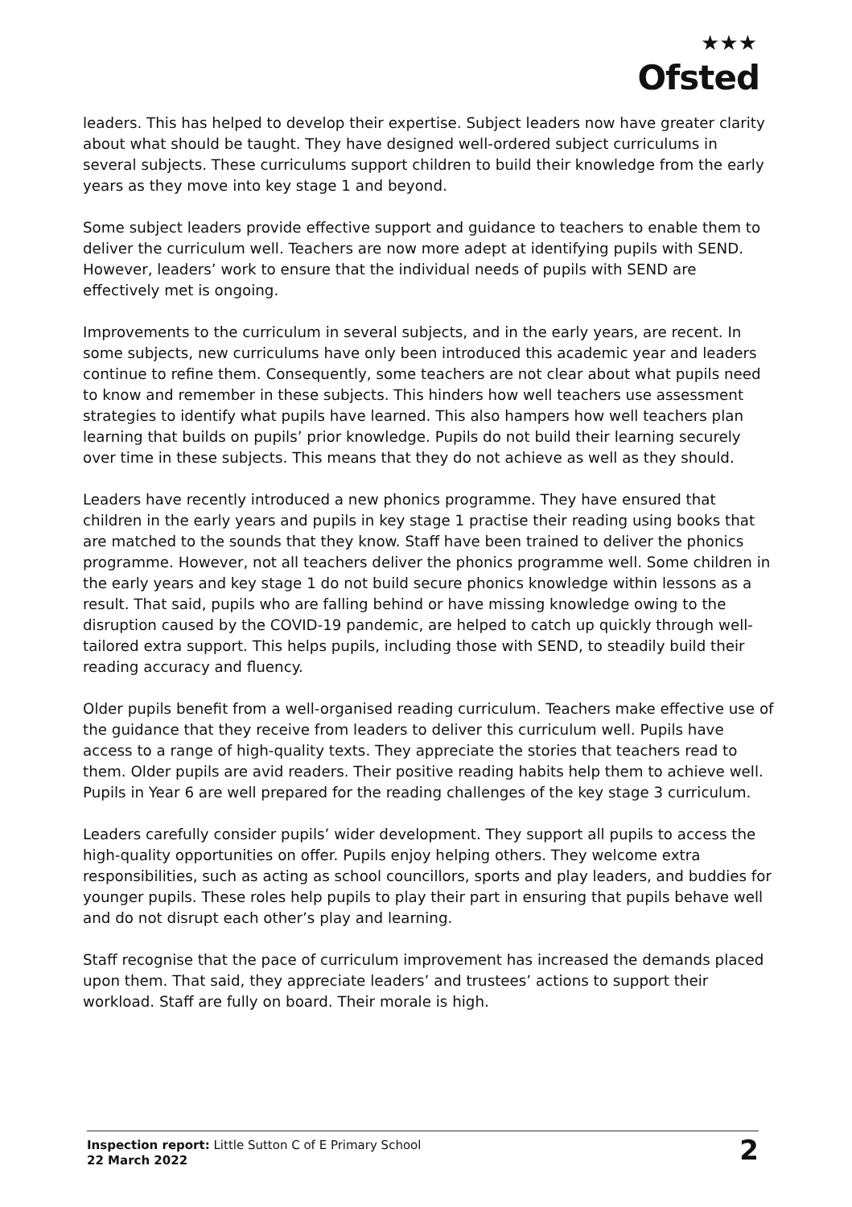★★★
Ofsted
leaders. This has helped to develop their expertise. Subject leaders now have greater clarity about what should be taught. They have designed well-ordered subject curriculums in several subjects. These curriculums support children to build their knowledge from the early years as they move into key stage 1 and beyond.
Some subject leaders provide effective support and guidance to teachers to enable them to deliver the curriculum well. Teachers are now more adept at identifying pupils with SEND. However, leaders’ work to ensure that the individual needs of pupils with SEND are effectively met is ongoing.
Improvements to the curriculum in several subjects, and in the early years, are recent. In some subjects, new curriculums have only been introduced this academic year and leaders continue to refine them. Consequently, some teachers are not clear about what pupils need to know and remember in these subjects. This hinders how well teachers use assessment strategies to identify what pupils have learned. This also hampers how well teachers plan learning that builds on pupils’ prior knowledge. Pupils do not build their learning securely over time in these subjects. This means that they do not achieve as well as they should.
Leaders have recently introduced a new phonics programme. They have ensured that children in the early years and pupils in key stage 1 practise their reading using books that are matched to the sounds that they know. Staff have been trained to deliver the phonics programme. However, not all teachers deliver the phonics programme well. Some children in the early years and key stage 1 do not build secure phonics knowledge within lessons as a result. That said, pupils who are falling behind or have missing knowledge owing to the disruption caused by the COVID-19 pandemic, are helped to catch up quickly through well-tailored extra support. This helps pupils, including those with SEND, to steadily build their reading accuracy and fluency.
Older pupils benefit from a well-organised reading curriculum. Teachers make effective use of the guidance that they receive from leaders to deliver this curriculum well. Pupils have access to a range of high-quality texts. They appreciate the stories that teachers read to them. Older pupils are avid readers. Their positive reading habits help them to achieve well. Pupils in Year 6 are well prepared for the reading challenges of the key stage 3 curriculum.
Leaders carefully consider pupils’ wider development. They support all pupils to access the high-quality opportunities on offer. Pupils enjoy helping others. They welcome extra responsibilities, such as acting as school councillors, sports and play leaders, and buddies for younger pupils. These roles help pupils to play their part in ensuring that pupils behave well and do not disrupt each other’s play and learning.
Staff recognise that the pace of curriculum improvement has increased the demands placed upon them. That said, they appreciate leaders’ and trustees’ actions to support their workload. Staff are fully on board. Their morale is high.
Inspection report: Little Sutton C of E Primary School
22 March 2022
2